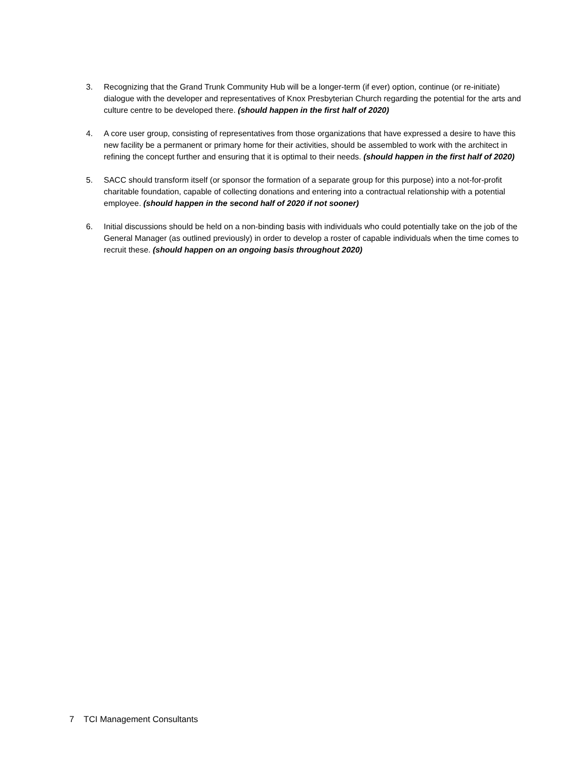3. Recognizing that the Grand Trunk Community Hub will be a longer-term (if ever) option, continue (or re-initiate) dialogue with the developer and representatives of Knox Presbyterian Church regarding the potential for the arts and culture centre to be developed there. (should happen in the first half of 2020)
4. A core user group, consisting of representatives from those organizations that have expressed a desire to have this new facility be a permanent or primary home for their activities, should be assembled to work with the architect in refining the concept further and ensuring that it is optimal to their needs. (should happen in the first half of 2020)
5. SACC should transform itself (or sponsor the formation of a separate group for this purpose) into a not-for-profit charitable foundation, capable of collecting donations and entering into a contractual relationship with a potential employee. (should happen in the second half of 2020 if not sooner)
6. Initial discussions should be held on a non-binding basis with individuals who could potentially take on the job of the General Manager (as outlined previously) in order to develop a roster of capable individuals when the time comes to recruit these. (should happen on an ongoing basis throughout 2020)
7 TCI Management Consultants